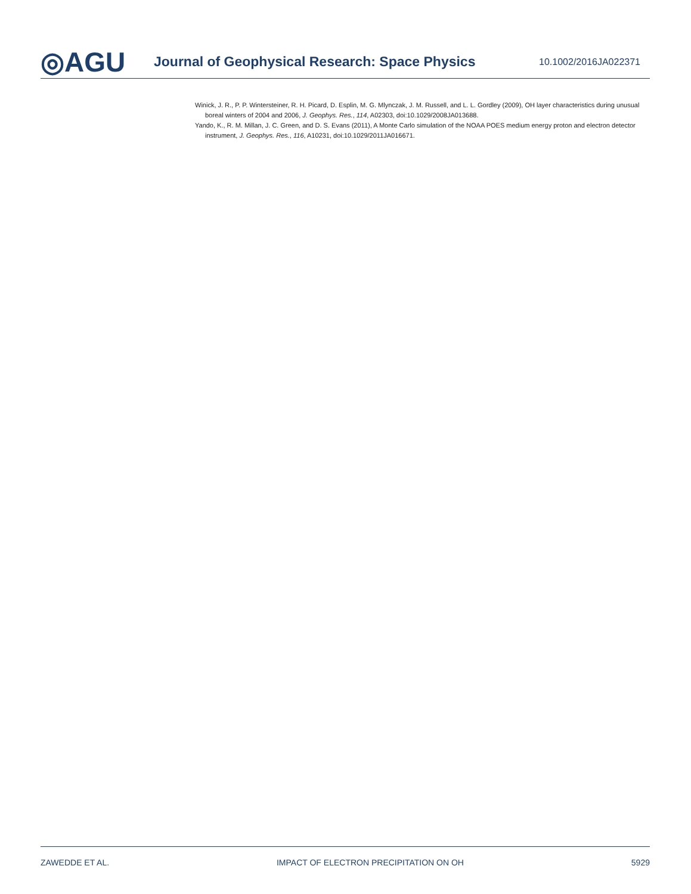◎AGU
Journal of Geophysical Research: Space Physics
10.1002/2016JA022371
Winick, J. R., P. P. Wintersteiner, R. H. Picard, D. Esplin, M. G. Mlynczak, J. M. Russell, and L. L. Gordley (2009), OH layer characteristics during unusual boreal winters of 2004 and 2006, J. Geophys. Res., 114, A02303, doi:10.1029/2008JA013688.
Yando, K., R. M. Millan, J. C. Green, and D. S. Evans (2011), A Monte Carlo simulation of the NOAA POES medium energy proton and electron detector instrument, J. Geophys. Res., 116, A10231, doi:10.1029/2011JA016671.
ZAWEDDE ET AL. IMPACT OF ELECTRON PRECIPITATION ON OH 5929